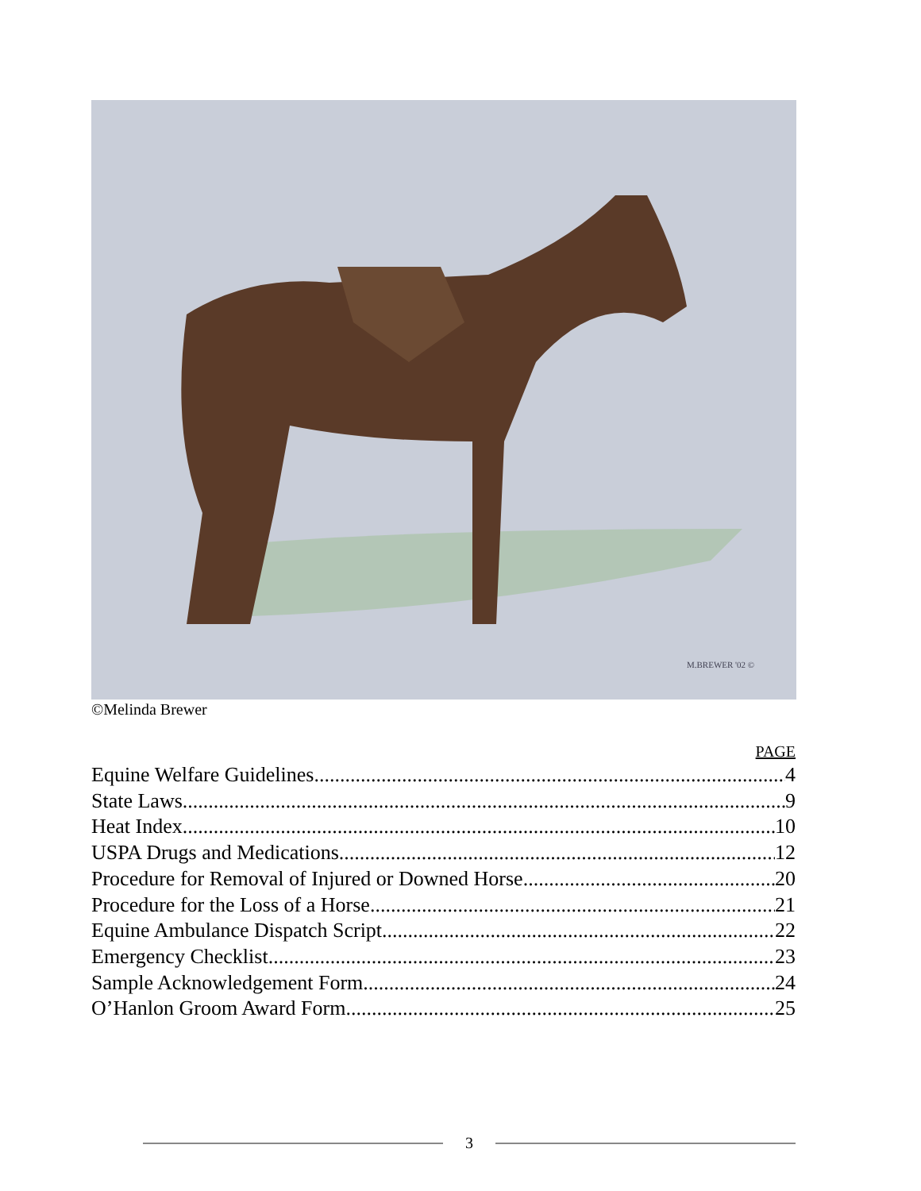M.BREWER '02 ©
©Melinda Brewer
PAGE
Equine Welfare Guidelines 4
State Laws 9
Heat Index 10
USPA Drugs and Medications 12
Procedure for Removal of Injured or Downed Horse 20
Procedure for the Loss of a Horse 21
Equine Ambulance Dispatch Script 22
Emergency Checklist 23
Sample Acknowledgement Form 24
O’Hanlon Groom Award Form 25
3